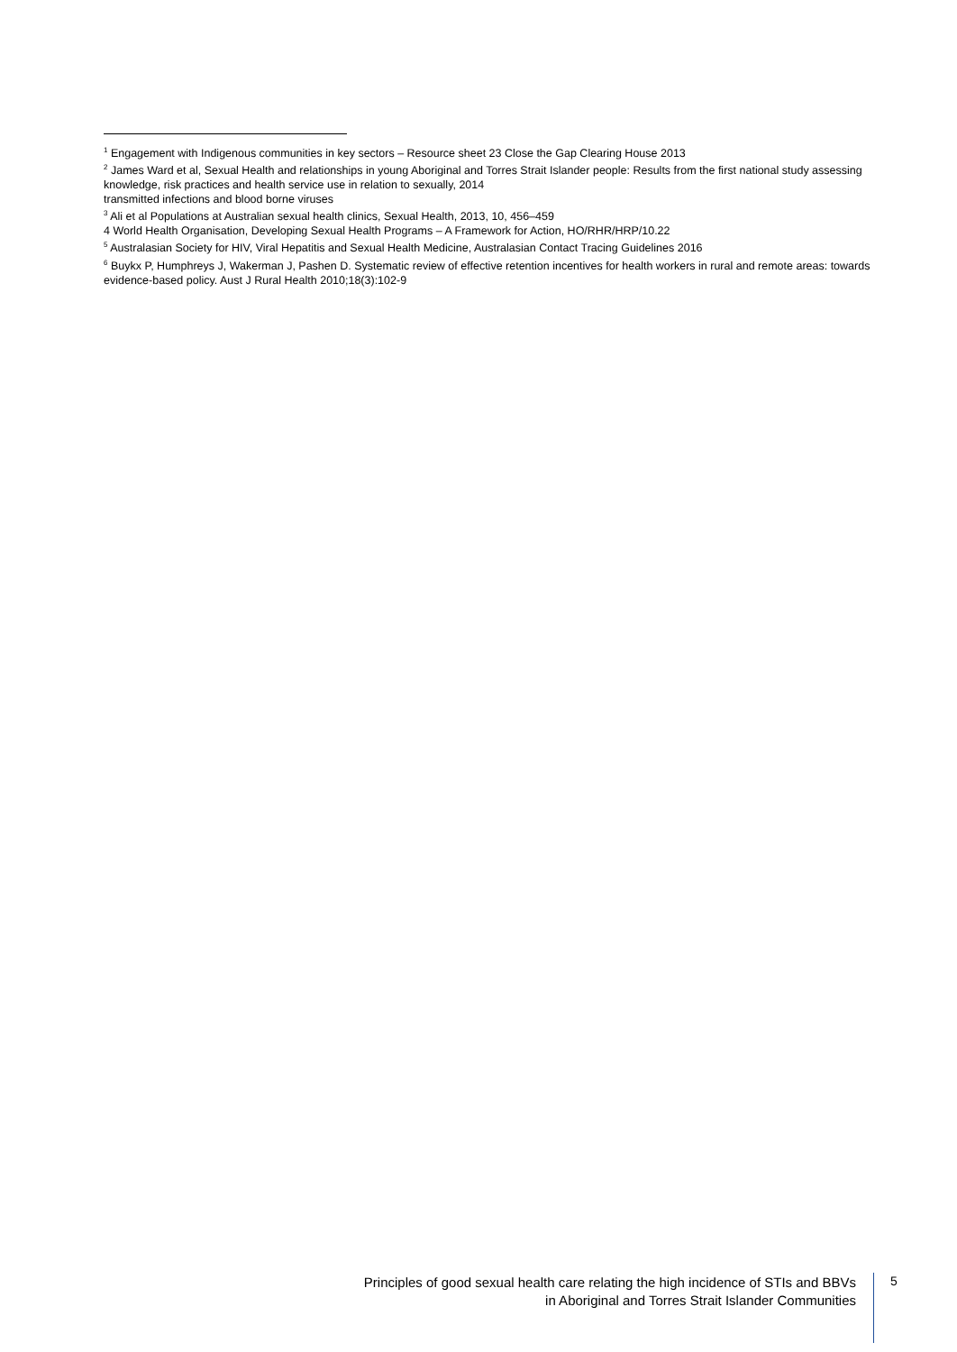<sup>1</sup> Engagement with Indigenous communities in key sectors – Resource sheet 23 Close the Gap Clearing House 2013
<sup>2</sup> James Ward et al, Sexual Health and relationships in young Aboriginal and Torres Strait Islander people: Results from the first national study assessing knowledge, risk practices and health service use in relation to sexually, 2014
transmitted infections and blood borne viruses
<sup>3</sup> Ali et al Populations at Australian sexual health clinics, Sexual Health, 2013, 10, 456–459
4 World Health Organisation, Developing Sexual Health Programs – A Framework for Action, HO/RHR/HRP/10.22
<sup>5</sup> Australasian Society for HIV, Viral Hepatitis and Sexual Health Medicine, Australasian Contact Tracing Guidelines 2016
<sup>6</sup> Buykx P, Humphreys J, Wakerman J, Pashen D. Systematic review of effective retention incentives for health workers in rural and remote areas: towards evidence-based policy. Aust J Rural Health 2010;18(3):102-9
Principles of good sexual health care relating the high incidence of STIs and BBVs
in Aboriginal and Torres Strait Islander Communities
5